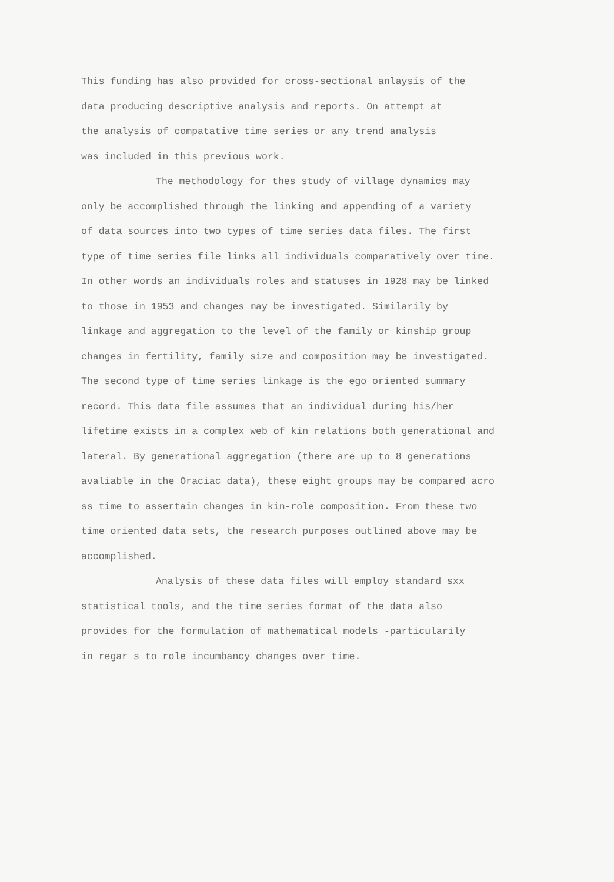This funding has also provided for cross-sectional anlaysis of the data producing descriptive analysis and reports. On attempt at the analysis of compatative time series or any trend analysis was included in this previous work.
The methodology for thes study of village dynamics may only be accomplished through the linking and appending of a variety of data sources into two types of time series data files. The first type of time series file links all individuals comparatively over time. In other words an individuals roles and statuses in 1928 may be linked to those in 1953 and changes may be investigated. Similarily by linkage and aggregation to the level of the family or kinship group changes in fertility, family size and composition may be investigated. The second type of time series linkage is the ego oriented summary record. This data file assumes that an individual during his/her lifetime exists in a complex web of kin relations both generational and lateral. By generational aggregation (there are up to 8 generations avaliable in the Oraciac data), these eight groups may be compared acro ss time to assertain changes in kin-role composition. From these two time oriented data sets, the research purposes outlined above may be accomplished.
Analysis of these data files will employ standard sxx statistical tools, and the time series format of the data also provides for the formulation of mathematical models -particularily in regar s to role incumbancy changes over time.